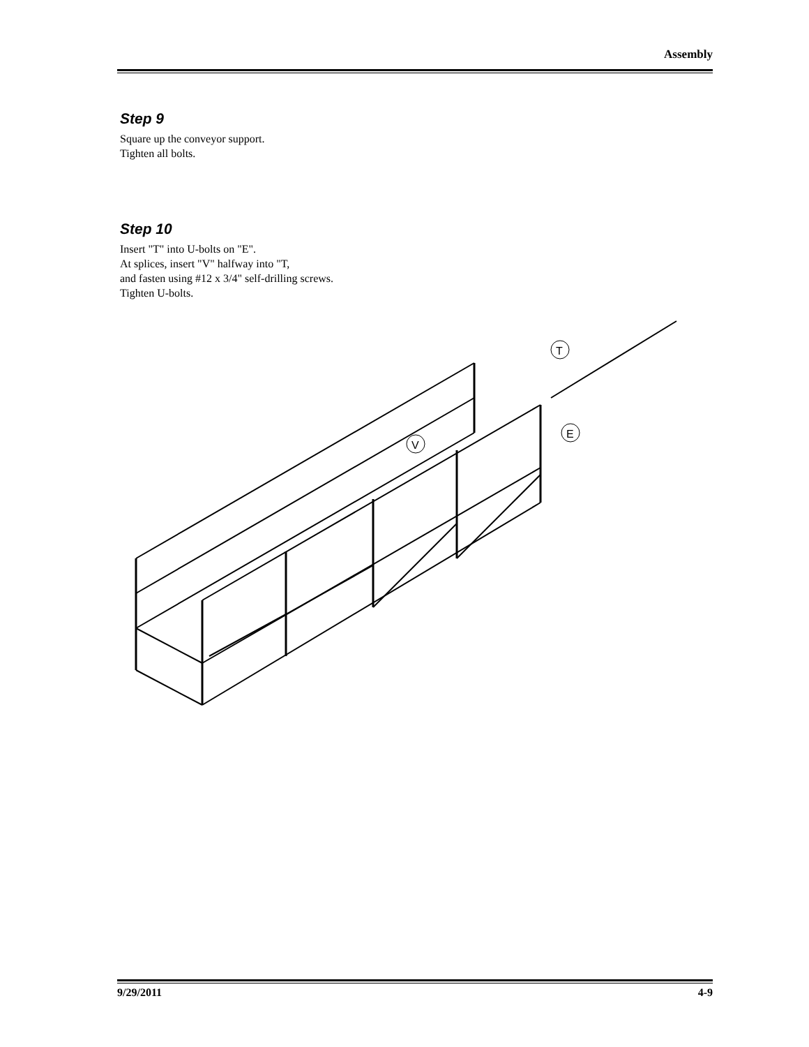Assembly
Step 9
Square up the conveyor support.
Tighten all bolts.
Step 10
Insert "T" into U-bolts on "E".
At splices, insert "V" halfway into "T,
and fasten using #12 x 3/4" self-drilling screws.
Tighten U-bolts.
T
E
V
9/29/2011 4-9